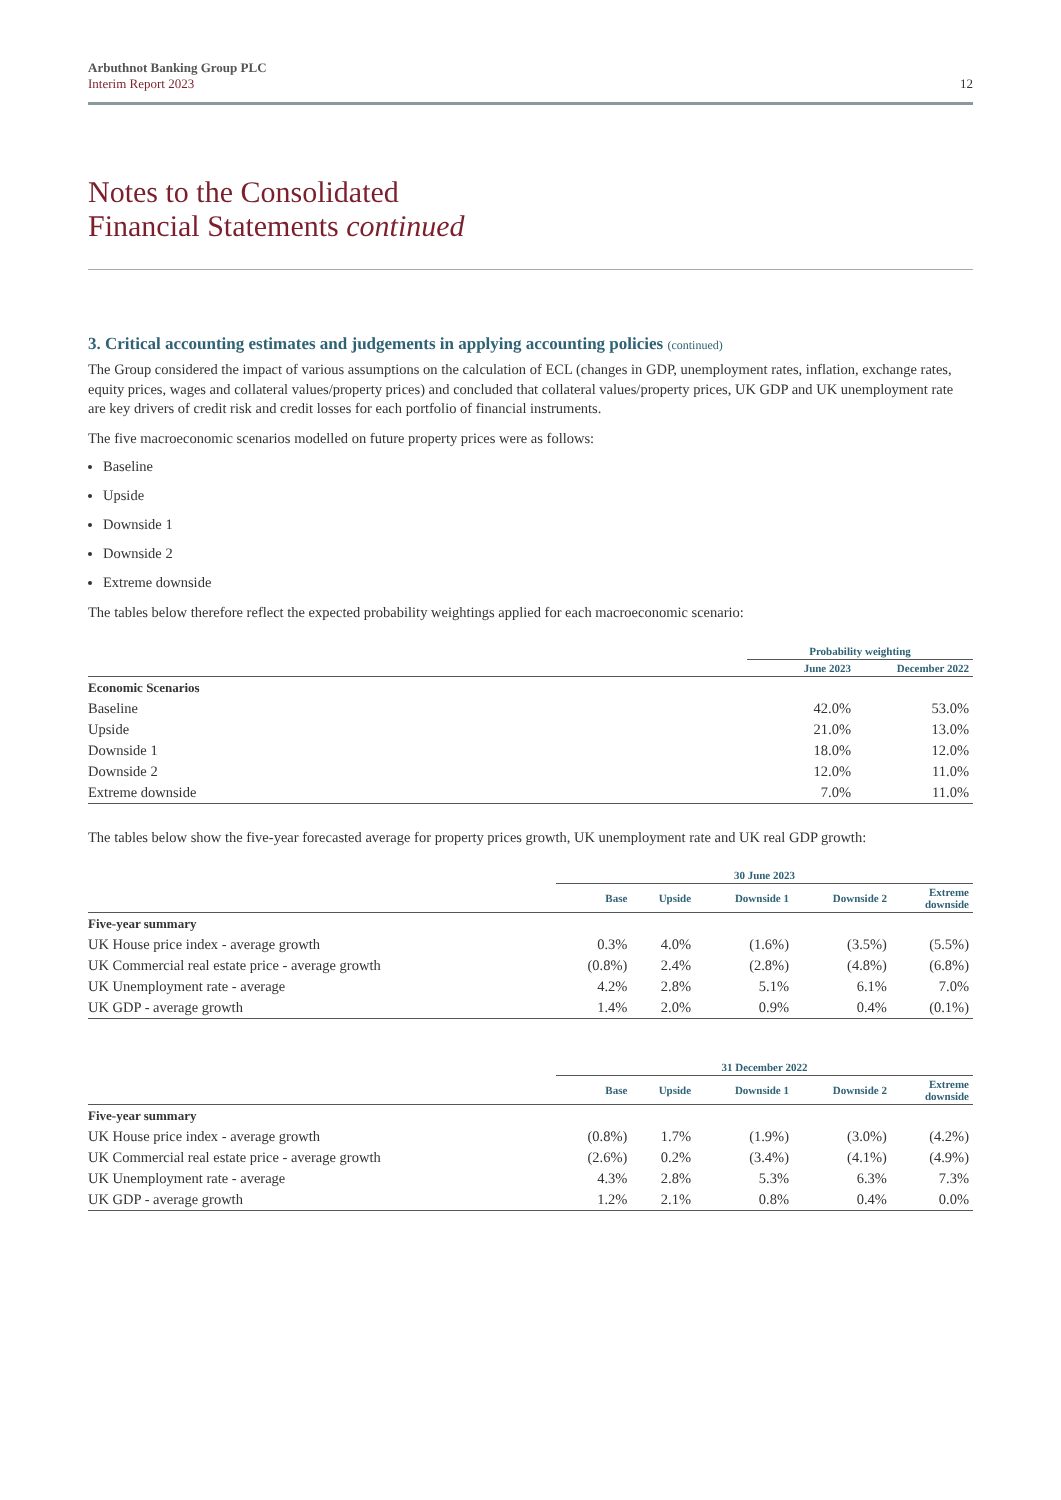Arbuthnot Banking Group PLC
Interim Report 2023
12
Notes to the Consolidated
Financial Statements continued
3. Critical accounting estimates and judgements in applying accounting policies (continued)
The Group considered the impact of various assumptions on the calculation of ECL (changes in GDP, unemployment rates, inflation, exchange rates, equity prices, wages and collateral values/property prices) and concluded that collateral values/property prices, UK GDP and UK unemployment rate are key drivers of credit risk and credit losses for each portfolio of financial instruments.
The five macroeconomic scenarios modelled on future property prices were as follows:
Baseline
Upside
Downside 1
Downside 2
Extreme downside
The tables below therefore reflect the expected probability weightings applied for each macroeconomic scenario:
| | Probability weighting | |
| --- | --- | --- |
| | June 2023 | December 2022 |
| Economic Scenarios | | |
| Baseline | 42.0% | 53.0% |
| Upside | 21.0% | 13.0% |
| Downside 1 | 18.0% | 12.0% |
| Downside 2 | 12.0% | 11.0% |
| Extreme downside | 7.0% | 11.0% |
The tables below show the five-year forecasted average for property prices growth, UK unemployment rate and UK real GDP growth:
| | 30 June 2023 | | | | |
| --- | --- | --- | --- | --- | --- |
| | Base | Upside | Downside 1 | Downside 2 | Extreme downside |
| Five-year summary | | | | | |
| UK House price index - average growth | 0.3% | 4.0% | (1.6%) | (3.5%) | (5.5%) |
| UK Commercial real estate price - average growth | (0.8%) | 2.4% | (2.8%) | (4.8%) | (6.8%) |
| UK Unemployment rate - average | 4.2% | 2.8% | 5.1% | 6.1% | 7.0% |
| UK GDP - average growth | 1.4% | 2.0% | 0.9% | 0.4% | (0.1%) |
| | 31 December 2022 | | | | |
| --- | --- | --- | --- | --- | --- |
| | Base | Upside | Downside 1 | Downside 2 | Extreme downside |
| Five-year summary | | | | | |
| UK House price index - average growth | (0.8%) | 1.7% | (1.9%) | (3.0%) | (4.2%) |
| UK Commercial real estate price - average growth | (2.6%) | 0.2% | (3.4%) | (4.1%) | (4.9%) |
| UK Unemployment rate - average | 4.3% | 2.8% | 5.3% | 6.3% | 7.3% |
| UK GDP - average growth | 1.2% | 2.1% | 0.8% | 0.4% | 0.0% |